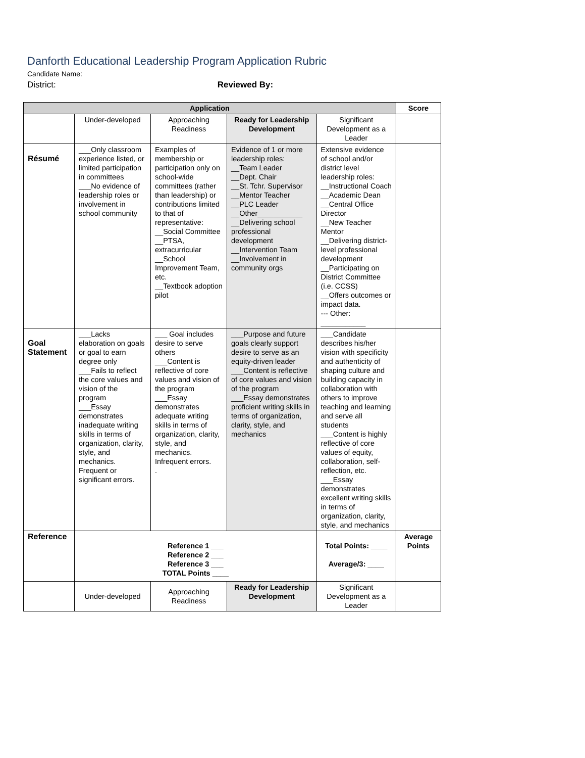Danforth Educational Leadership Program Application Rubric
Candidate Name:
District: Reviewed By:
| Application | | | | | Score |
| --- | --- | --- | --- | --- | --- |
| | Under-developed | Approaching Readiness | Ready for Leadership Development | Significant Development as a Leader | |
| Résumé | ___Only classroom experience listed, or limited participation in committees ___No evidence of leadership roles or involvement in school community | Examples of membership or participation only on school-wide committees (rather than leadership) or contributions limited to that of representative: __Social Committee __PTSA, extracurricular __School Improvement Team, etc. __Textbook adoption pilot | Evidence of 1 or more leadership roles: __Team Leader __Dept. Chair __St. Tchr. Supervisor __Mentor Teacher __PLC Leader __Other___________ __Delivering school professional development __Intervention Team __Involvement in community orgs | Extensive evidence of school and/or district level leadership roles: __Instructional Coach __Academic Dean __Central Office Director __New Teacher Mentor __Delivering district-level professional development __Participating on District Committee (i.e. CCSS) __Offers outcomes or impact data. --- Other: ___________ | |
| Goal Statement | ___Lacks elaboration on goals or goal to earn degree only ___Fails to reflect the core values and vision of the program ___Essay demonstrates inadequate writing skills in terms of organization, clarity, style, and mechanics. Frequent or significant errors. | ___ Goal includes desire to serve others ___Content is reflective of core values and vision of the program ___Essay demonstrates adequate writing skills in terms of organization, clarity, style, and mechanics. Infrequent errors. . | ___Purpose and future goals clearly support desire to serve as an equity-driven leader ___Content is reflective of core values and vision of the program ___Essay demonstrates proficient writing skills in terms of organization, clarity, style, and mechanics | ___Candidate describes his/her vision with specificity and authenticity of shaping culture and building capacity in collaboration with others to improve teaching and learning and serve all students ___Content is highly reflective of core values of equity, collaboration, self-reflection, etc. ___Essay demonstrates excellent writing skills in terms of organization, clarity, style, and mechanics | |
| Reference | Reference 1 ___ Reference 2 ___ Reference 3 ___ TOTAL Points ____ | | | Total Points: ____ Average/3: ____ | Average Points |
| | Under-developed | Approaching Readiness | Ready for Leadership Development | Significant Development as a Leader | |